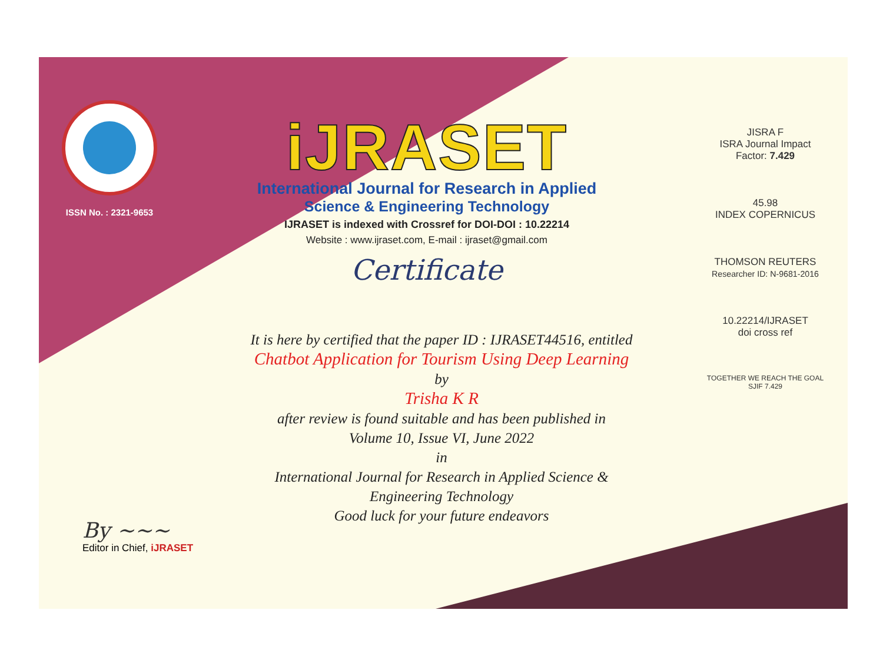ISSN No. : 2321-9653
iJRASET
International Journal for Research in Applied
Science & Engineering Technology
IJRASET is indexed with Crossref for DOI-DOI : 10.22214
Website : www.ijraset.com, E-mail : ijraset@gmail.com
Certificate
It is here by certified that the paper ID : IJRASET44516, entitled
Chatbot Application for Tourism Using Deep Learning
by
Trisha K R
after review is found suitable and has been published in
Volume 10, Issue VI, June 2022
in
International Journal for Research in Applied Science &
Engineering Technology
Good luck for your future endeavors
JISRA F
ISRA Journal Impact
Factor: 7.429
45.98
INDEX COPERNICUS
THOMSON REUTERS
Researcher ID: N-9681-2016
10.22214/IJRASET
doi cross ref
TOGETHER WE REACH THE GOAL
SJIF 7.429
By ~~~
Editor in Chief, iJRASET